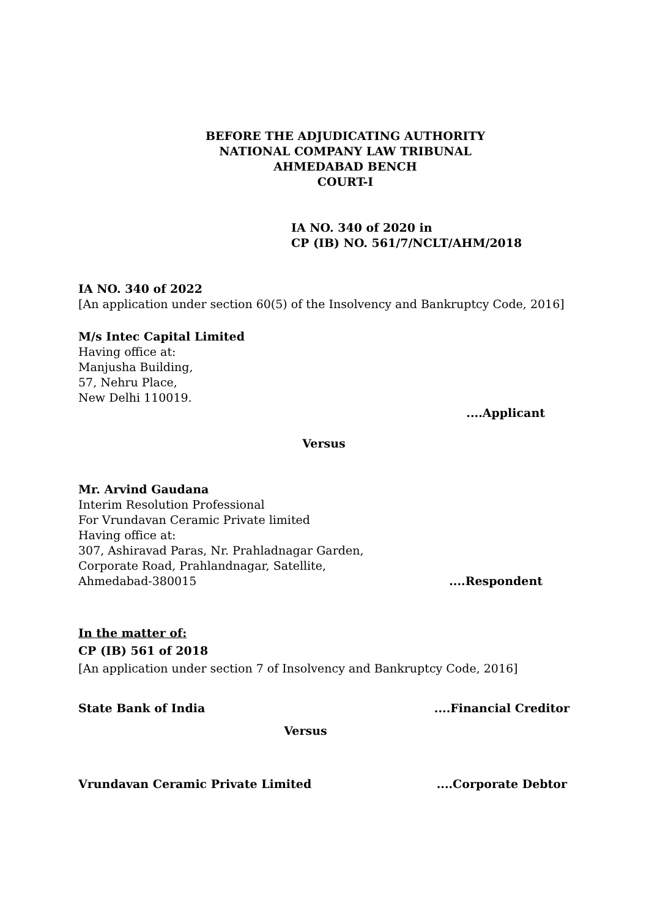BEFORE THE ADJUDICATING AUTHORITY
NATIONAL COMPANY LAW TRIBUNAL
AHMEDABAD BENCH
COURT-I
IA NO. 340 of 2020 in
CP (IB) NO. 561/7/NCLT/AHM/2018
IA NO. 340 of 2022
[An application under section 60(5) of the Insolvency and Bankruptcy Code, 2016]
M/s Intec Capital Limited
Having office at:
Manjusha Building,
57, Nehru Place,
New Delhi 110019.
....Applicant
Versus
Mr. Arvind Gaudana
Interim Resolution Professional
For Vrundavan Ceramic Private limited
Having office at:
307, Ashiravad Paras, Nr. Prahladnagar Garden,
Corporate Road, Prahlandnagar, Satellite,
Ahmedabad-380015....Respondent
In the matter of:
CP (IB) 561 of 2018
[An application under section 7 of Insolvency and Bankruptcy Code, 2016]
State Bank of India....Financial Creditor
Versus
Vrundavan Ceramic Private Limited....Corporate Debtor